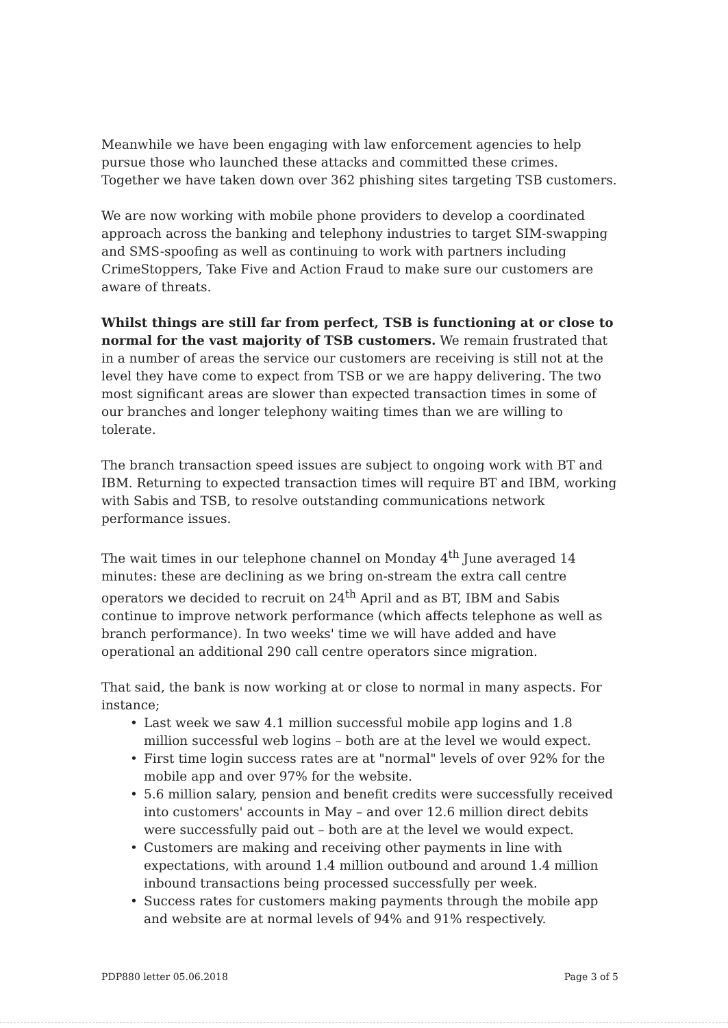Meanwhile we have been engaging with law enforcement agencies to help pursue those who launched these attacks and committed these crimes. Together we have taken down over 362 phishing sites targeting TSB customers.
We are now working with mobile phone providers to develop a coordinated approach across the banking and telephony industries to target SIM-swapping and SMS-spoofing as well as continuing to work with partners including CrimeStoppers, Take Five and Action Fraud to make sure our customers are aware of threats.
Whilst things are still far from perfect, TSB is functioning at or close to normal for the vast majority of TSB customers. We remain frustrated that in a number of areas the service our customers are receiving is still not at the level they have come to expect from TSB or we are happy delivering. The two most significant areas are slower than expected transaction times in some of our branches and longer telephony waiting times than we are willing to tolerate.
The branch transaction speed issues are subject to ongoing work with BT and IBM. Returning to expected transaction times will require BT and IBM, working with Sabis and TSB, to resolve outstanding communications network performance issues.
The wait times in our telephone channel on Monday 4<sup>th</sup> June averaged 14 minutes: these are declining as we bring on-stream the extra call centre operators we decided to recruit on 24<sup>th</sup> April and as BT, IBM and Sabis continue to improve network performance (which affects telephone as well as branch performance). In two weeks' time we will have added and have operational an additional 290 call centre operators since migration.
That said, the bank is now working at or close to normal in many aspects. For instance;
• Last week we saw 4.1 million successful mobile app logins and 1.8 million successful web logins – both are at the level we would expect.
• First time login success rates are at "normal" levels of over 92% for the mobile app and over 97% for the website.
• 5.6 million salary, pension and benefit credits were successfully received into customers' accounts in May – and over 12.6 million direct debits were successfully paid out – both are at the level we would expect.
• Customers are making and receiving other payments in line with expectations, with around 1.4 million outbound and around 1.4 million inbound transactions being processed successfully per week.
• Success rates for customers making payments through the mobile app and website are at normal levels of 94% and 91% respectively.
PDP880 letter 05.06.2018 Page 3 of 5